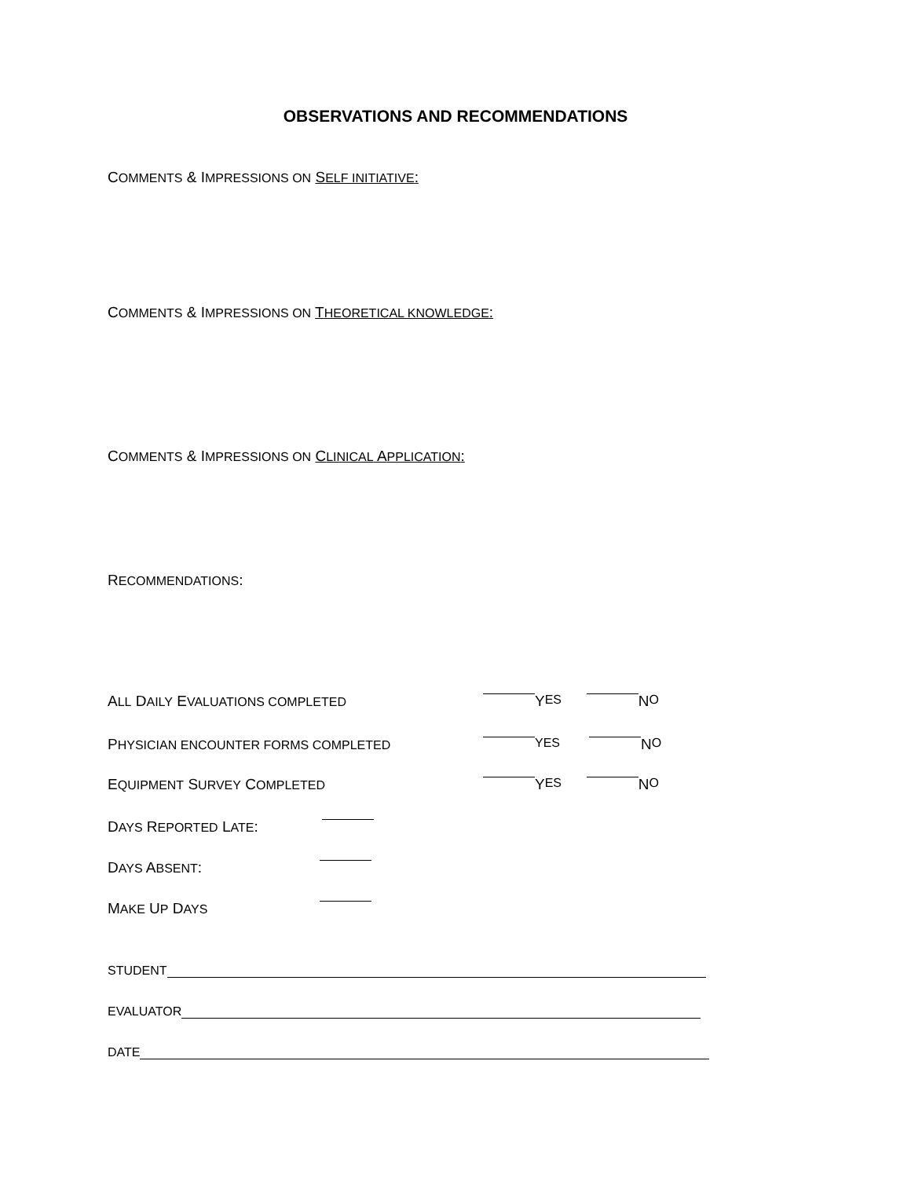OBSERVATIONS AND RECOMMENDATIONS
COMMENTS & IMPRESSIONS ON SELF INITIATIVE:
COMMENTS & IMPRESSIONS ON THEORETICAL KNOWLEDGE:
COMMENTS & IMPRESSIONS ON CLINICAL APPLICATION:
RECOMMENDATIONS:
ALL DAILY EVALUATIONS COMPLETED Y ES N O
PHYSICIAN ENCOUNTER FORMS COMPLETED YES N O
EQUIPMENT SURVEY COMPLETED Y ES N O
DAYS REPORTED LATE:
DAYS ABSENT:
MAKE UP DAYS
STUDENT
EVALUATOR
DATE